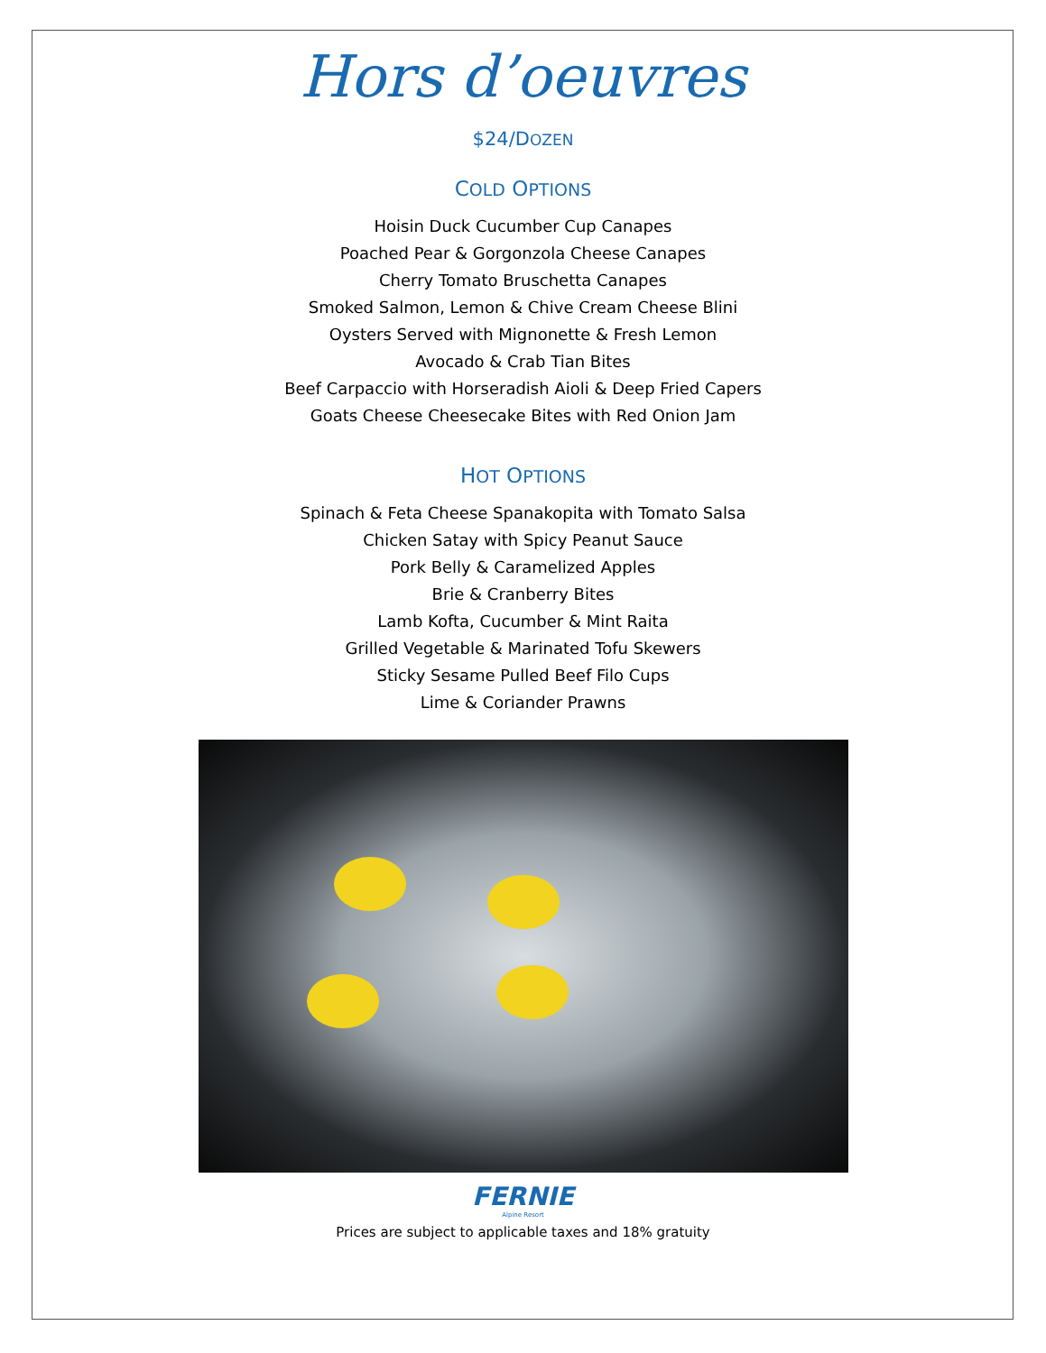Hors d’oeuvres
$24/DOZEN
COLD OPTIONS
Hoisin Duck Cucumber Cup Canapes
Poached Pear & Gorgonzola Cheese Canapes
Cherry Tomato Bruschetta Canapes
Smoked Salmon, Lemon & Chive Cream Cheese Blini
Oysters Served with Mignonette & Fresh Lemon
Avocado & Crab Tian Bites
Beef Carpaccio with Horseradish Aioli & Deep Fried Capers
Goats Cheese Cheesecake Bites with Red Onion Jam
HOT OPTIONS
Spinach & Feta Cheese Spanakopita with Tomato Salsa
Chicken Satay with Spicy Peanut Sauce
Pork Belly & Caramelized Apples
Brie & Cranberry Bites
Lamb Kofta, Cucumber & Mint Raita
Grilled Vegetable & Marinated Tofu Skewers
Sticky Sesame Pulled Beef Filo Cups
Lime & Coriander Prawns
FERNIE
Alpine Resort
Prices are subject to applicable taxes and 18% gratuity